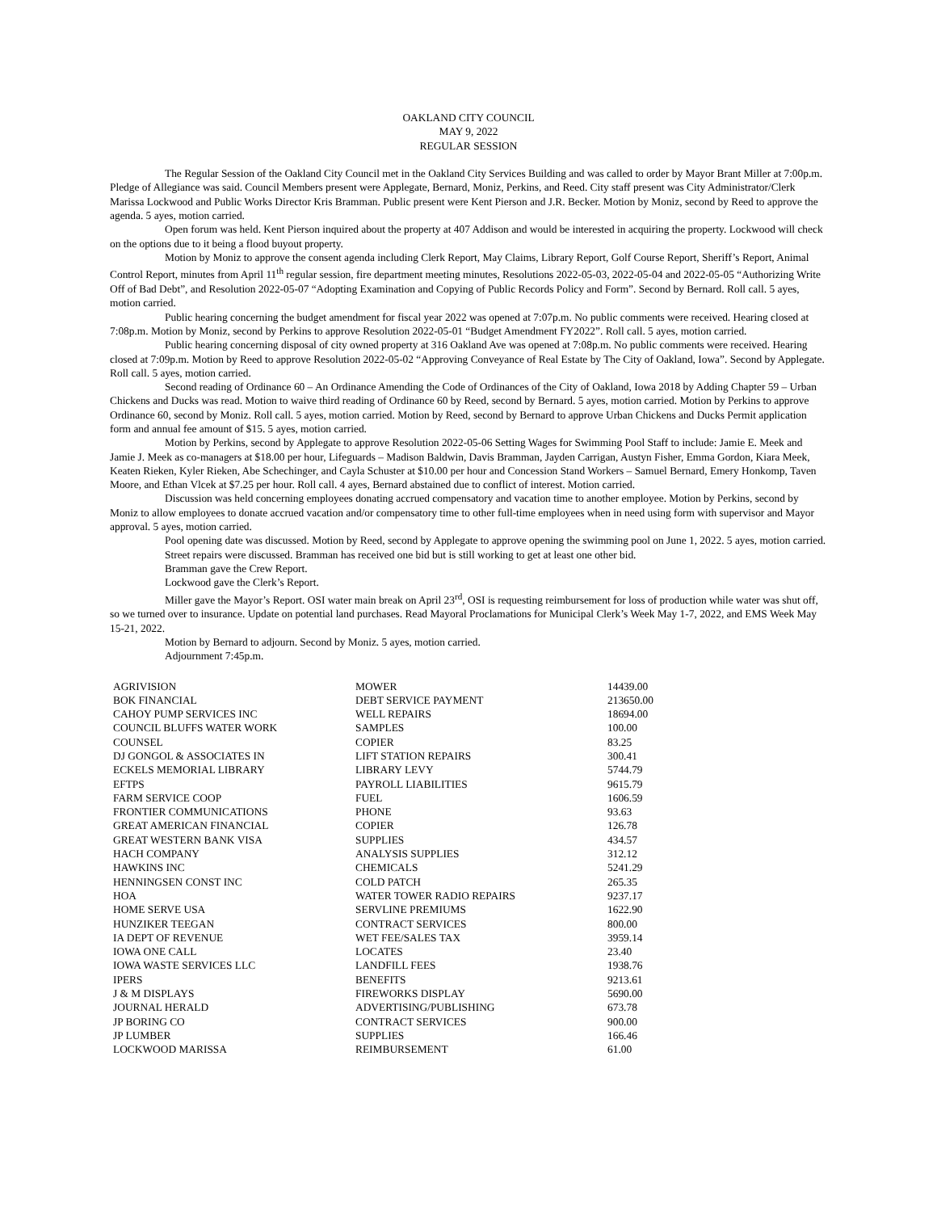OAKLAND CITY COUNCIL
MAY 9, 2022
REGULAR SESSION
The Regular Session of the Oakland City Council met in the Oakland City Services Building and was called to order by Mayor Brant Miller at 7:00p.m. Pledge of Allegiance was said. Council Members present were Applegate, Bernard, Moniz, Perkins, and Reed. City staff present was City Administrator/Clerk Marissa Lockwood and Public Works Director Kris Bramman. Public present were Kent Pierson and J.R. Becker. Motion by Moniz, second by Reed to approve the agenda. 5 ayes, motion carried.
Open forum was held. Kent Pierson inquired about the property at 407 Addison and would be interested in acquiring the property. Lockwood will check on the options due to it being a flood buyout property.
Motion by Moniz to approve the consent agenda including Clerk Report, May Claims, Library Report, Golf Course Report, Sheriff’s Report, Animal Control Report, minutes from April 11<sup>th</sup> regular session, fire department meeting minutes, Resolutions 2022-05-03, 2022-05-04 and 2022-05-05 “Authorizing Write Off of Bad Debt”, and Resolution 2022-05-07 “Adopting Examination and Copying of Public Records Policy and Form”. Second by Bernard. Roll call. 5 ayes, motion carried.
Public hearing concerning the budget amendment for fiscal year 2022 was opened at 7:07p.m. No public comments were received. Hearing closed at 7:08p.m. Motion by Moniz, second by Perkins to approve Resolution 2022-05-01 “Budget Amendment FY2022”. Roll call. 5 ayes, motion carried.
Public hearing concerning disposal of city owned property at 316 Oakland Ave was opened at 7:08p.m. No public comments were received. Hearing closed at 7:09p.m. Motion by Reed to approve Resolution 2022-05-02 “Approving Conveyance of Real Estate by The City of Oakland, Iowa”. Second by Applegate. Roll call. 5 ayes, motion carried.
Second reading of Ordinance 60 – An Ordinance Amending the Code of Ordinances of the City of Oakland, Iowa 2018 by Adding Chapter 59 – Urban Chickens and Ducks was read. Motion to waive third reading of Ordinance 60 by Reed, second by Bernard. 5 ayes, motion carried. Motion by Perkins to approve Ordinance 60, second by Moniz. Roll call. 5 ayes, motion carried. Motion by Reed, second by Bernard to approve Urban Chickens and Ducks Permit application form and annual fee amount of $15. 5 ayes, motion carried.
Motion by Perkins, second by Applegate to approve Resolution 2022-05-06 Setting Wages for Swimming Pool Staff to include: Jamie E. Meek and Jamie J. Meek as co-managers at $18.00 per hour, Lifeguards – Madison Baldwin, Davis Bramman, Jayden Carrigan, Austyn Fisher, Emma Gordon, Kiara Meek, Keaten Rieken, Kyler Rieken, Abe Schechinger, and Cayla Schuster at $10.00 per hour and Concession Stand Workers – Samuel Bernard, Emery Honkomp, Taven Moore, and Ethan Vlcek at $7.25 per hour. Roll call. 4 ayes, Bernard abstained due to conflict of interest. Motion carried.
Discussion was held concerning employees donating accrued compensatory and vacation time to another employee. Motion by Perkins, second by Moniz to allow employees to donate accrued vacation and/or compensatory time to other full-time employees when in need using form with supervisor and Mayor approval. 5 ayes, motion carried.
Pool opening date was discussed. Motion by Reed, second by Applegate to approve opening the swimming pool on June 1, 2022. 5 ayes, motion carried.
Street repairs were discussed. Bramman has received one bid but is still working to get at least one other bid.
Bramman gave the Crew Report.
Lockwood gave the Clerk’s Report.
Miller gave the Mayor’s Report. OSI water main break on April 23<sup>rd</sup>, OSI is requesting reimbursement for loss of production while water was shut off, so we turned over to insurance. Update on potential land purchases. Read Mayoral Proclamations for Municipal Clerk’s Week May 1-7, 2022, and EMS Week May 15-21, 2022.
Motion by Bernard to adjourn. Second by Moniz. 5 ayes, motion carried.
Adjournment 7:45p.m.
| AGRIVISION | MOWER | 14439.00 |
| BOK FINANCIAL | DEBT SERVICE PAYMENT | 213650.00 |
| CAHOY PUMP SERVICES INC | WELL REPAIRS | 18694.00 |
| COUNCIL BLUFFS WATER WORK | SAMPLES | 100.00 |
| COUNSEL | COPIER | 83.25 |
| DJ GONGOL & ASSOCIATES IN | LIFT STATION REPAIRS | 300.41 |
| ECKELS MEMORIAL LIBRARY | LIBRARY LEVY | 5744.79 |
| EFTPS | PAYROLL LIABILITIES | 9615.79 |
| FARM SERVICE COOP | FUEL | 1606.59 |
| FRONTIER COMMUNICATIONS | PHONE | 93.63 |
| GREAT AMERICAN FINANCIAL | COPIER | 126.78 |
| GREAT WESTERN BANK VISA | SUPPLIES | 434.57 |
| HACH COMPANY | ANALYSIS SUPPLIES | 312.12 |
| HAWKINS INC | CHEMICALS | 5241.29 |
| HENNINGSEN CONST INC | COLD PATCH | 265.35 |
| HOA | WATER TOWER RADIO REPAIRS | 9237.17 |
| HOME SERVE USA | SERVLINE PREMIUMS | 1622.90 |
| HUNZIKER TEEGAN | CONTRACT SERVICES | 800.00 |
| IA DEPT OF REVENUE | WET FEE/SALES TAX | 3959.14 |
| IOWA ONE CALL | LOCATES | 23.40 |
| IOWA WASTE SERVICES LLC | LANDFILL FEES | 1938.76 |
| IPERS | BENEFITS | 9213.61 |
| J & M DISPLAYS | FIREWORKS DISPLAY | 5690.00 |
| JOURNAL HERALD | ADVERTISING/PUBLISHING | 673.78 |
| JP BORING CO | CONTRACT SERVICES | 900.00 |
| JP LUMBER | SUPPLIES | 166.46 |
| LOCKWOOD MARISSA | REIMBURSEMENT | 61.00 |